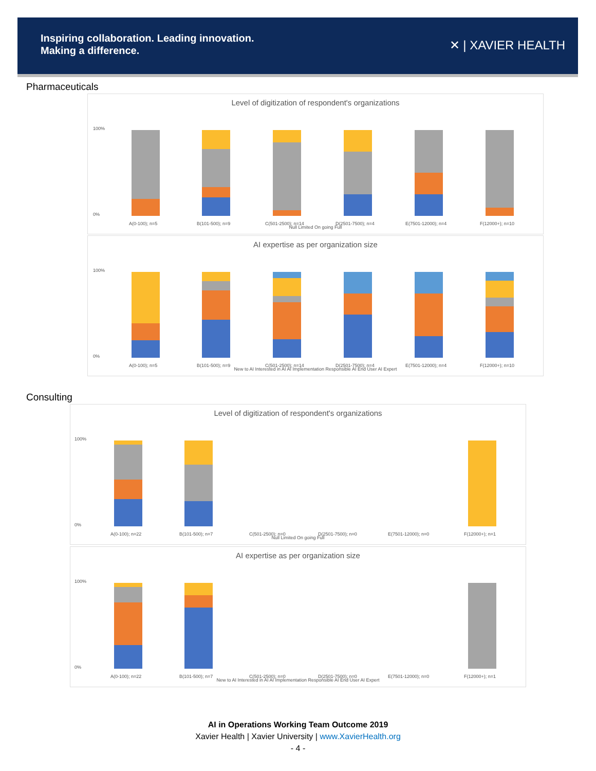Inspiring collaboration. Leading innovation.
Making a difference.
✕ | XAVIER HEALTH
Pharmaceuticals
Level of digitization of respondent's organizations
100%
0%
A(0-100); n=5
B(101-500); n=9
C(501-2500); n=14
D(2501-7500); n=4
E(7501-12000); n=4
F(12000+); n=10
Null Limited On going Full
AI expertise as per organization size
100%
0%
A(0-100); n=5
B(101-500); n=9
C(501-2500); n=14
D(2501-7500); n=4
E(7501-12000); n=4
F(12000+); n=10
New to AI Interested in AI AI Implementation Responsible AI End User AI Expert
Consulting
Level of digitization of respondent's organizations
100%
0%
A(0-100); n=22
B(101-500); n=7
C(501-2500); n=0
D(2501-7500); n=0
E(7501-12000); n=0
F(12000+); n=1
Null Limited On going Full
AI expertise as per organization size
100%
0%
A(0-100); n=22
B(101-500); n=7
C(501-2500); n=0
D(2501-7500); n=0
E(7501-12000); n=0
F(12000+); n=1
New to AI Interested in AI AI Implementation Responsible AI End User AI Expert
AI in Operations Working Team Outcome 2019
Xavier Health | Xavier University | www.XavierHealth.org
- 4 -